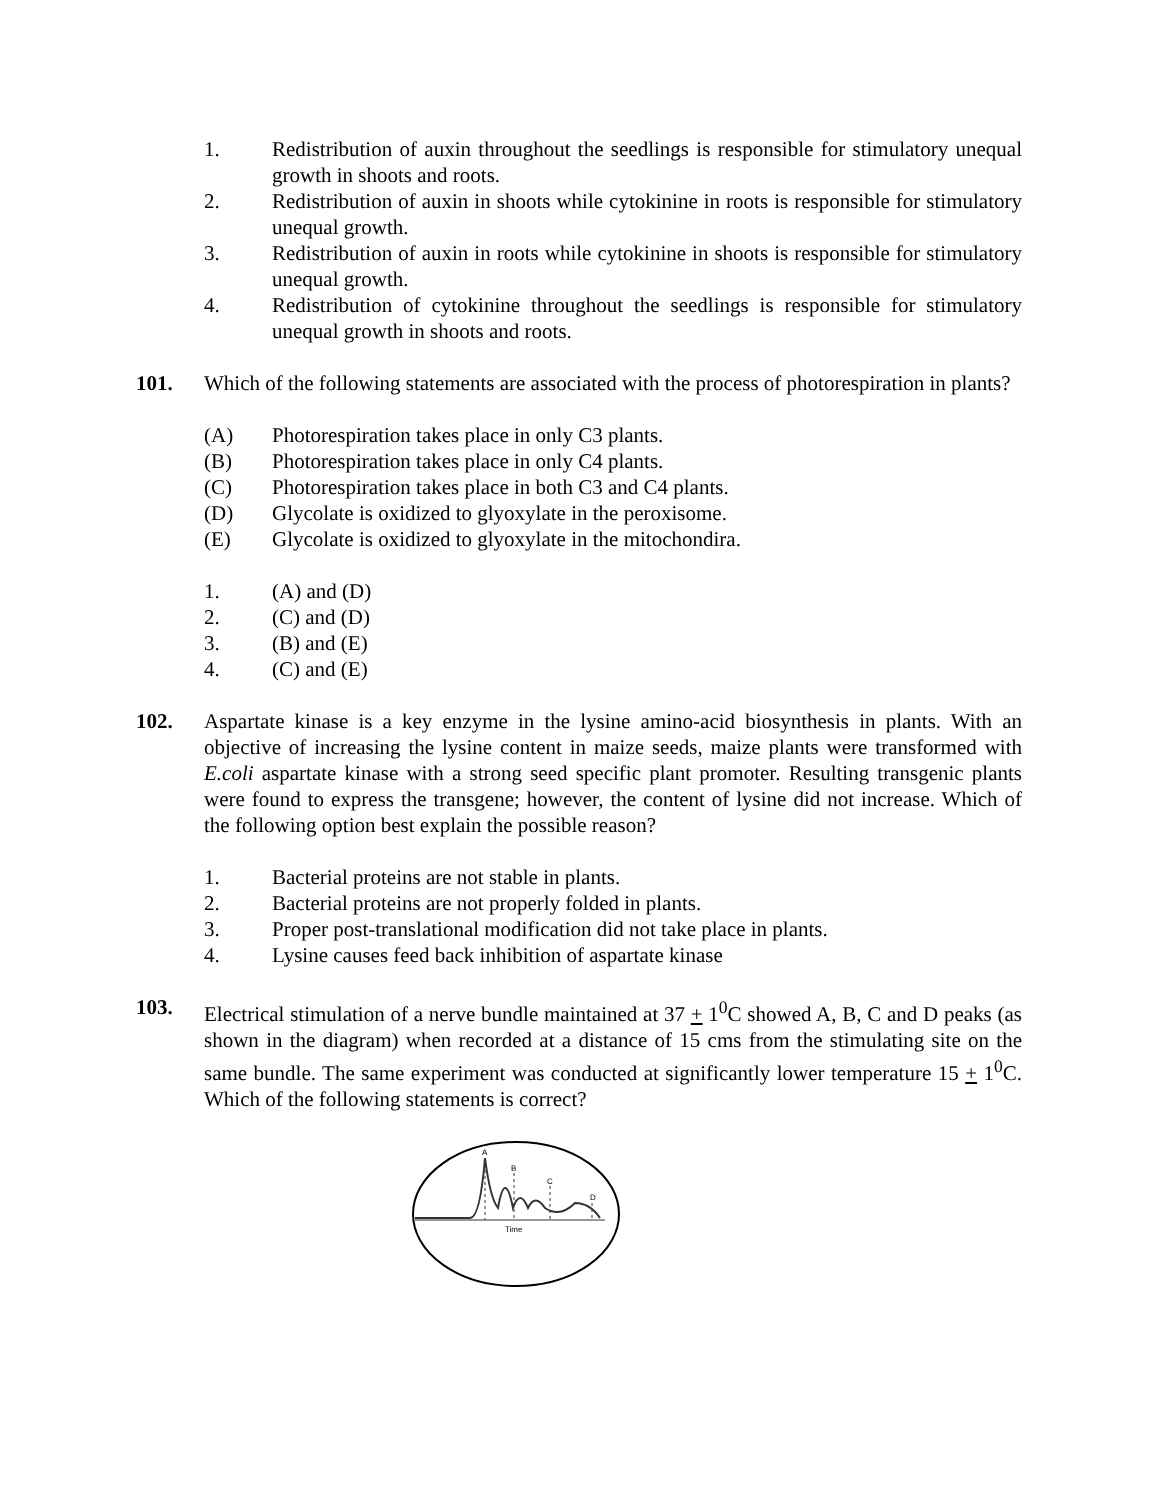1. Redistribution of auxin throughout the seedlings is responsible for stimulatory unequal growth in shoots and roots.
2. Redistribution of auxin in shoots while cytokinine in roots is responsible for stimulatory unequal growth.
3. Redistribution of auxin in roots while cytokinine in shoots is responsible for stimulatory unequal growth.
4. Redistribution of cytokinine throughout the seedlings is responsible for stimulatory unequal growth in shoots and roots.
101. Which of the following statements are associated with the process of photorespiration in plants?
(A) Photorespiration takes place in only C3 plants.
(B) Photorespiration takes place in only C4 plants.
(C) Photorespiration takes place in both C3 and C4 plants.
(D) Glycolate is oxidized to glyoxylate in the peroxisome.
(E) Glycolate is oxidized to glyoxylate in the mitochondira.
1. (A) and (D)
2. (C) and (D)
3. (B) and (E)
4. (C) and (E)
102. Aspartate kinase is a key enzyme in the lysine amino-acid biosynthesis in plants. With an objective of increasing the lysine content in maize seeds, maize plants were transformed with E.coli aspartate kinase with a strong seed specific plant promoter. Resulting transgenic plants were found to express the transgene; however, the content of lysine did not increase. Which of the following option best explain the possible reason?
1. Bacterial proteins are not stable in plants.
2. Bacterial proteins are not properly folded in plants.
3. Proper post-translational modification did not take place in plants.
4. Lysine causes feed back inhibition of aspartate kinase
103. Electrical stimulation of a nerve bundle maintained at 37 + 1<sup>0</sup>C showed A, B, C and D peaks (as shown in the diagram) when recorded at a distance of 15 cms from the stimulating site on the same bundle. The same experiment was conducted at significantly lower temperature 15 + 1<sup>0</sup>C. Which of the following statements is correct?
A
B
C
D
Time